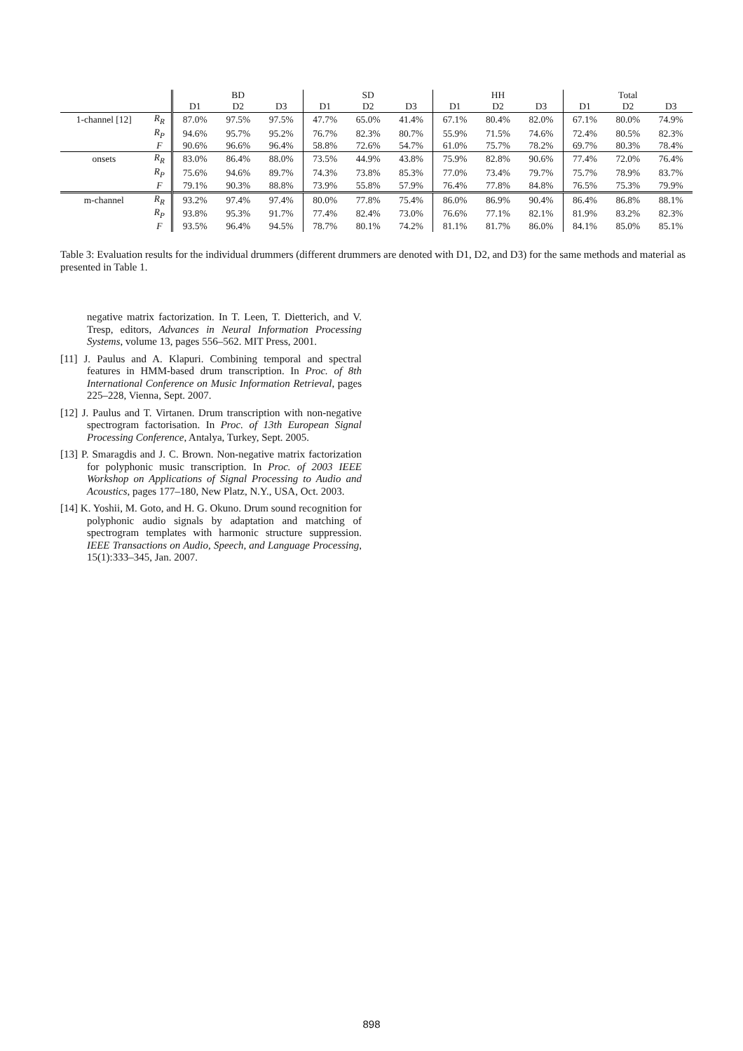| | | BD | | | SD | | | HH | | | Total | | |
| --- | --- | --- | --- | --- | --- | --- | --- | --- | --- | --- | --- | --- | --- |
| | | D1 | D2 | D3 | D1 | D2 | D3 | D1 | D2 | D3 | D1 | D2 | D3 |
| 1-channel [12] | R<sub>R</sub> | 87.0% | 97.5% | 97.5% | 47.7% | 65.0% | 41.4% | 67.1% | 80.4% | 82.0% | 67.1% | 80.0% | 74.9% |
| | R<sub>P</sub> | 94.6% | 95.7% | 95.2% | 76.7% | 82.3% | 80.7% | 55.9% | 71.5% | 74.6% | 72.4% | 80.5% | 82.3% |
| | F | 90.6% | 96.6% | 96.4% | 58.8% | 72.6% | 54.7% | 61.0% | 75.7% | 78.2% | 69.7% | 80.3% | 78.4% |
| onsets | R<sub>R</sub> | 83.0% | 86.4% | 88.0% | 73.5% | 44.9% | 43.8% | 75.9% | 82.8% | 90.6% | 77.4% | 72.0% | 76.4% |
| | R<sub>P</sub> | 75.6% | 94.6% | 89.7% | 74.3% | 73.8% | 85.3% | 77.0% | 73.4% | 79.7% | 75.7% | 78.9% | 83.7% |
| | F | 79.1% | 90.3% | 88.8% | 73.9% | 55.8% | 57.9% | 76.4% | 77.8% | 84.8% | 76.5% | 75.3% | 79.9% |
| m-channel | R<sub>R</sub> | 93.2% | 97.4% | 97.4% | 80.0% | 77.8% | 75.4% | 86.0% | 86.9% | 90.4% | 86.4% | 86.8% | 88.1% |
| | R<sub>P</sub> | 93.8% | 95.3% | 91.7% | 77.4% | 82.4% | 73.0% | 76.6% | 77.1% | 82.1% | 81.9% | 83.2% | 82.3% |
| | F | 93.5% | 96.4% | 94.5% | 78.7% | 80.1% | 74.2% | 81.1% | 81.7% | 86.0% | 84.1% | 85.0% | 85.1% |
Table 3: Evaluation results for the individual drummers (different drummers are denoted with D1, D2, and D3) for the same methods and material as presented in Table 1.
negative matrix factorization. In T. Leen, T. Dietterich, and V. Tresp, editors, Advances in Neural Information Processing Systems, volume 13, pages 556–562. MIT Press, 2001.
[11] J. Paulus and A. Klapuri. Combining temporal and spectral features in HMM-based drum transcription. In Proc. of 8th International Conference on Music Information Retrieval, pages 225–228, Vienna, Sept. 2007.
[12] J. Paulus and T. Virtanen. Drum transcription with non-negative spectrogram factorisation. In Proc. of 13th European Signal Processing Conference, Antalya, Turkey, Sept. 2005.
[13] P. Smaragdis and J. C. Brown. Non-negative matrix factorization for polyphonic music transcription. In Proc. of 2003 IEEE Workshop on Applications of Signal Processing to Audio and Acoustics, pages 177–180, New Platz, N.Y., USA, Oct. 2003.
[14] K. Yoshii, M. Goto, and H. G. Okuno. Drum sound recognition for polyphonic audio signals by adaptation and matching of spectrogram templates with harmonic structure suppression. IEEE Transactions on Audio, Speech, and Language Processing, 15(1):333–345, Jan. 2007.
898